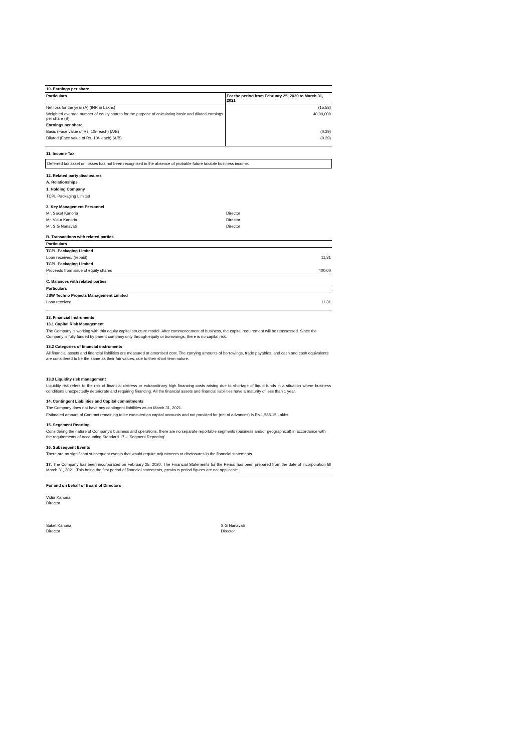| 10. Earnings per share | |
| Particulars | For the period from February 25, 2020 to March 31, 2021 |
| Net loss for the year (A) (INR in Lakhs) | (15.58) |
| Weighted average number of equity shares for the purpose of calculating basic and diluted earnings per share (B) | 40,00,000 |
| Earnings per share | |
| Basic (Face value of Rs. 10/- each) (A/B) | (0.39) |
| Diluted (Face value of Rs. 10/- each) (A/B) | (0.39) |
11. Income Tax
Deferred tax asset on losses has not been recognised in the absence of probable future taxable business income.
12. Related party disclosures
A. Relationships
1. Holding Company
TCPL Packaging Limited
2. Key Management Personnel
| Mr. Saket Kanoria | Director |
| Mr. Vidur Kanoria | Director |
| Mr. S G Nanavati | Director |
B. Transactions with related parties
| Particulars | |
| --- | --- |
| TCPL Packaging Limited | |
| Loan received/ (repaid) | 11.31 |
| TCPL Packaging Limited | |
| Proceeds from issue of equity shares | 400.00 |
C. Balances with related parties
| Particulars | |
| --- | --- |
| JSW Techno Projects Management Limited | |
| Loan received | 11.31 |
13. Financial Instruments
13.1 Capital Risk Management
The Company is working with thin equity capital structure model. After commencement of business, the capital requirement will be reassessed. Since the Company is fully funded by parent company only through equity or borrowings, there is no capital risk.
13.2 Categories of financial instruments
All financial assets and financial liabilities are measured at amortised cost. The carrying amounts of borrowings, trade payables, and cash and cash equivalents are considered to be the same as their fair values, due to their short term nature.
13.3 Liquidity risk management
Liquidity risk refers to the risk of financial distress or extraordinary high financing costs arising due to shortage of liquid funds in a situation where business conditions unexpectedly deteriorate and requiring financing. All the financial assets and financial liabilities have a maturity of less than 1 year.
14. Contingent Liabilities and Capital commitments
The Company does not have any contingent liabilities as on March 31, 2021.
Estimated amount of Contract remaining to be executed on capital accounts and not provided for (net of advances) is Rs.1,585.15 Lakhs
15. Segement Reorting
Considering the nature of Company's business and operations, there are no separate reportable segments (business and/or geographical) in accordance with the requirements of Accounting Standard 17 – 'Segment Reporting'.
16. Subsequent Events
There are no significant subsequent events that would require adjustments or disclosures in the financial statements.
17. The Company has been incorporated on February 25, 2020. The Financial Statements for the Period has been prepared from the date of incorporation till March 31, 2021. This being the first period of financial statements, previous period figures are not applicable.
For and on behalf of Board of Directors
Vidur Kanoria
Director
Saket Kanoria
Director
S G Nanavati
Director